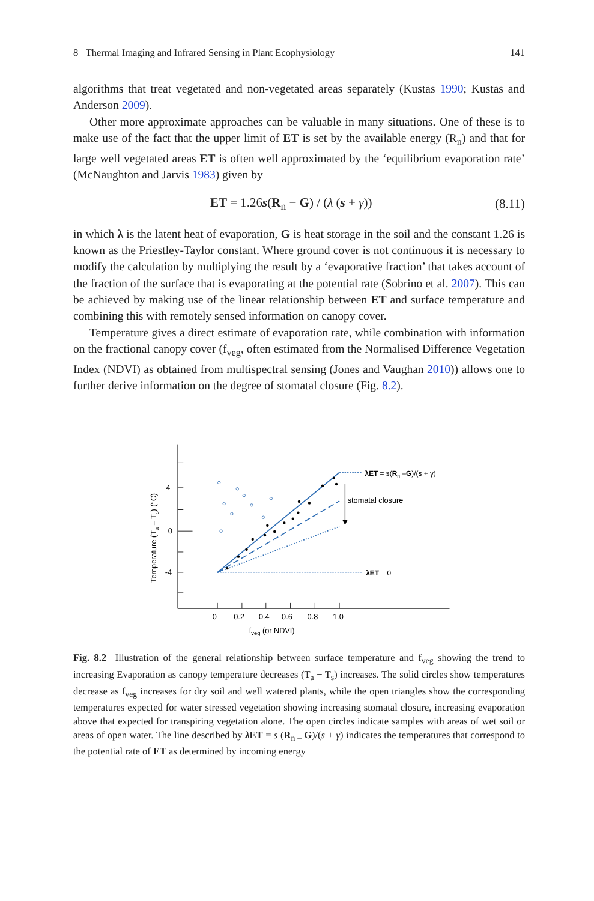8 Thermal Imaging and Infrared Sensing in Plant Ecophysiology 141
algorithms that treat vegetated and non-vegetated areas separately (Kustas 1990; Kustas and Anderson 2009).
Other more approximate approaches can be valuable in many situations. One of these is to make use of the fact that the upper limit of ET is set by the available energy (R<sub>n</sub>) and that for large well vegetated areas ET is often well approximated by the ‘equilibrium evaporation rate’ (McNaughton and Jarvis 1983) given by
ET = 1.26s(R<sub>n</sub> − G) / (λ (s + γ)) (8.11)
in which λ is the latent heat of evaporation, G is heat storage in the soil and the constant 1.26 is known as the Priestley-Taylor constant. Where ground cover is not continuous it is necessary to modify the calculation by multiplying the result by a ‘evaporative fraction’ that takes account of the fraction of the surface that is evaporating at the potential rate (Sobrino et al. 2007). This can be achieved by making use of the linear relationship between ET and surface temperature and combining this with remotely sensed information on canopy cover.
Temperature gives a direct estimate of evaporation rate, while combination with information on the fractional canopy cover (f<sub>veg</sub>, often estimated from the Normalised Difference Vegetation Index (NDVI) as obtained from multispectral sensing (Jones and Vaughan 2010)) allows one to further derive information on the degree of stomatal closure (Fig. 8.2).
4
0
-4
0
0.2
0.4
0.6
0.8
1.0
fveg (or NDVI)
Temperature (Ta – Ts) (°C)
stomatal closure
λET = s(Rn –G)/(s + γ)
λET = 0
Fig. 8.2 Illustration of the general relationship between surface temperature and f<sub>veg</sub> showing the trend to increasing Evaporation as canopy temperature decreases (T<sub>a</sub> − T<sub>s</sub>) increases. The solid circles show temperatures decrease as f<sub>veg</sub> increases for dry soil and well watered plants, while the open triangles show the corresponding temperatures expected for water stressed vegetation showing increasing stomatal closure, increasing evaporation above that expected for transpiring vegetation alone. The open circles indicate samples with areas of wet soil or areas of open water. The line described by λ ET = s (R<sub>n –</sub>G)/(s + γ) indicates the temperatures that correspond to the potential rate of ET as determined by incoming energy